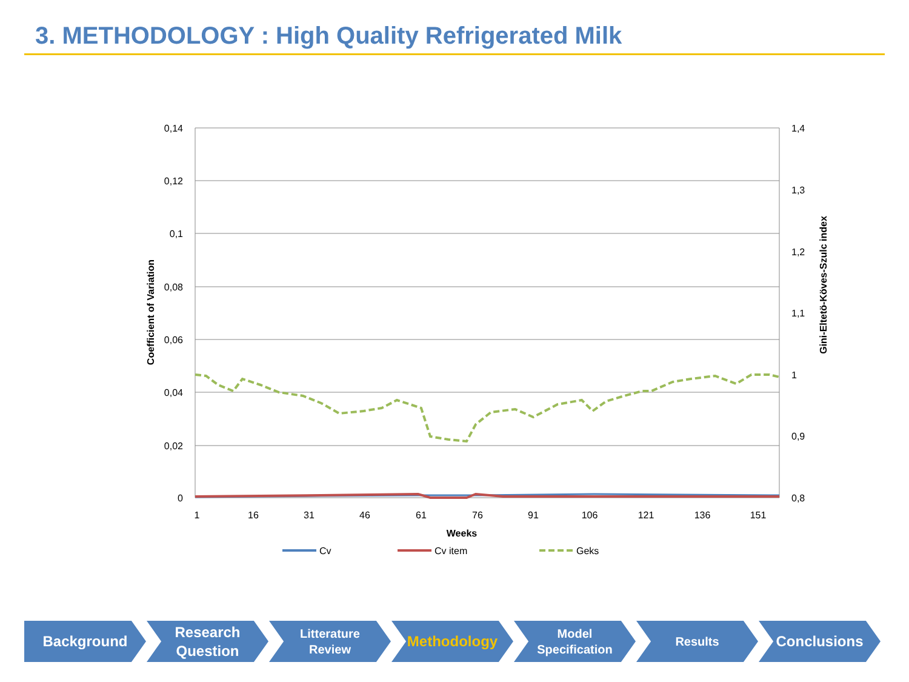3. METHODOLOGY : High Quality Refrigerated Milk
0,14
0,12
0,1
0,08
0,06
0,04
0,02
0
1,4
1,3
1,2
1,1
1
0,9
0,8
1
16
31
46
61
76
91
106
121
136
151
Weeks
Coefficient of Variation
Gini-Eltetö-Köves-Szulc index
Cv
Cv item
Geks
Background Research
Question
Litterature
Review
Methodology
Model
Specification
Results
Conclusions